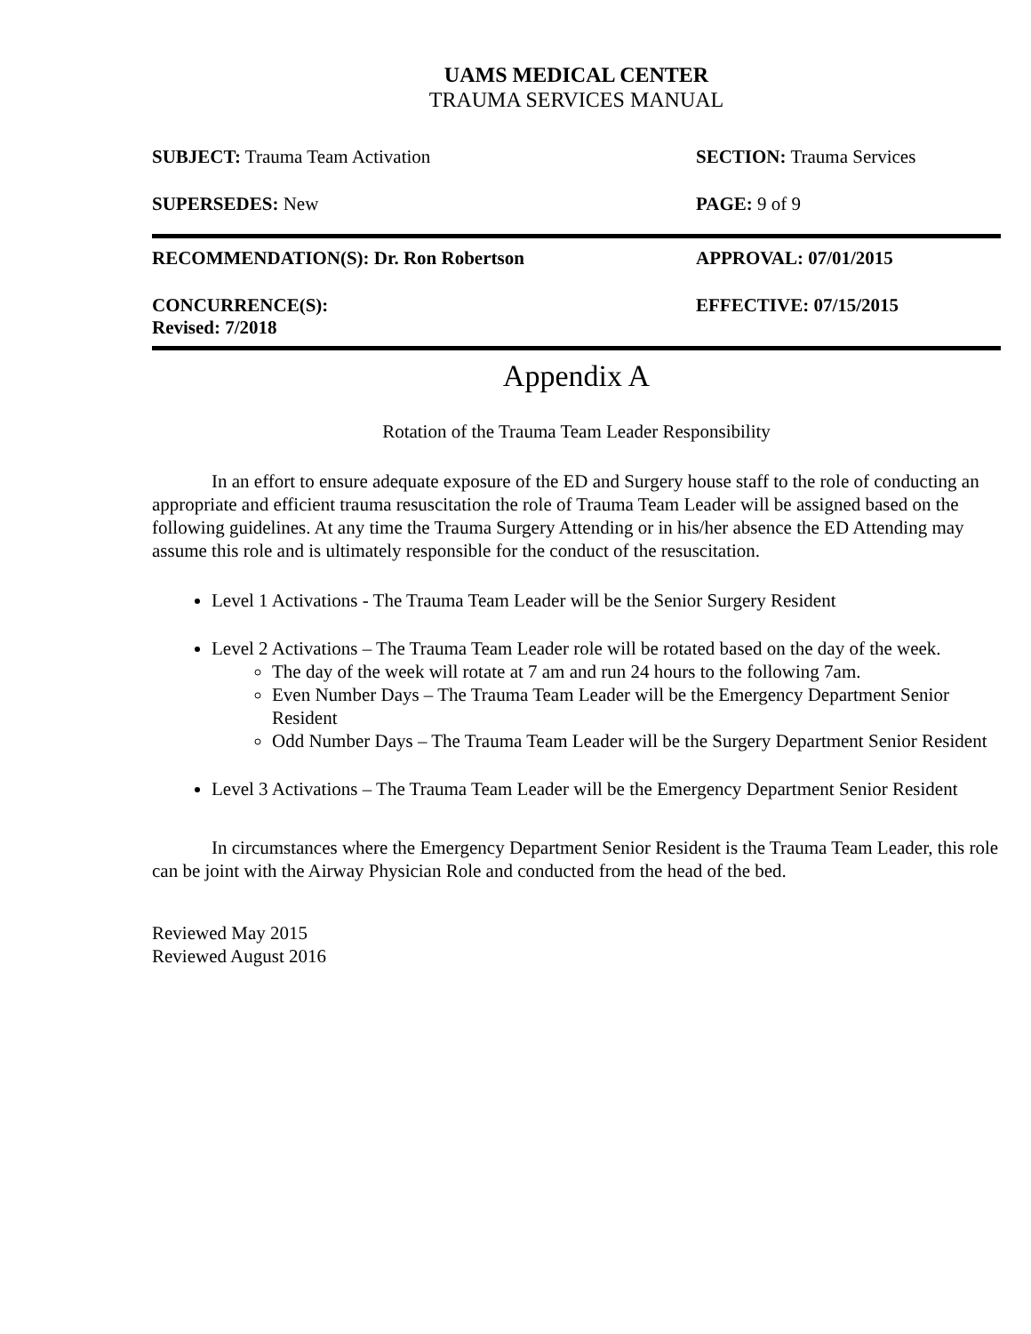UAMS MEDICAL CENTER
TRAUMA SERVICES MANUAL
SUBJECT: Trauma Team Activation SECTION: Trauma Services
SUPERSEDES: New PAGE: 9 of 9
RECOMMENDATION(S): Dr. Ron Robertson APPROVAL: 07/01/2015
CONCURRENCE(S):
Revised: 7/2018
EFFECTIVE: 07/15/2015
Appendix A
Rotation of the Trauma Team Leader Responsibility
In an effort to ensure adequate exposure of the ED and Surgery house staff to the role of conducting an appropriate and efficient trauma resuscitation the role of Trauma Team Leader will be assigned based on the following guidelines. At any time the Trauma Surgery Attending or in his/her absence the ED Attending may assume this role and is ultimately responsible for the conduct of the resuscitation.
Level 1 Activations - The Trauma Team Leader will be the Senior Surgery Resident
Level 2 Activations – The Trauma Team Leader role will be rotated based on the day of the week.
The day of the week will rotate at 7 am and run 24 hours to the following 7am.
Even Number Days – The Trauma Team Leader will be the Emergency Department Senior Resident
Odd Number Days – The Trauma Team Leader will be the Surgery Department Senior Resident
Level 3 Activations – The Trauma Team Leader will be the Emergency Department Senior Resident
In circumstances where the Emergency Department Senior Resident is the Trauma Team Leader, this role can be joint with the Airway Physician Role and conducted from the head of the bed.
Reviewed May 2015
Reviewed August 2016